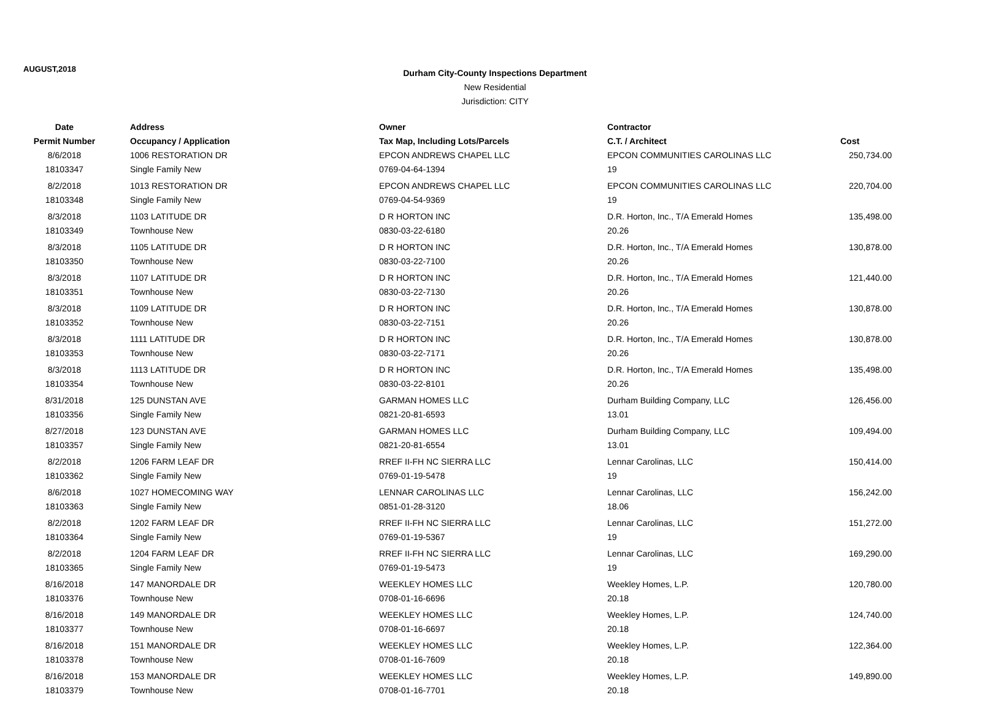AUGUST,2018
Durham City-County Inspections Department
New Residential
Jurisdiction: CITY
| Date | Address | Owner | Contractor | |
| --- | --- | --- | --- | --- |
| Permit Number | Occupancy / Application | Tax Map, Including Lots/Parcels | C.T. / Architect | Cost |
| 8/6/2018 | 1006 RESTORATION DR | EPCON ANDREWS CHAPEL LLC | EPCON COMMUNITIES CAROLINAS LLC | 250,734.00 |
| 18103347 | Single Family New | 0769-04-64-1394 | 19 | |
| 8/2/2018 | 1013 RESTORATION DR | EPCON ANDREWS CHAPEL LLC | EPCON COMMUNITIES CAROLINAS LLC | 220,704.00 |
| 18103348 | Single Family New | 0769-04-54-9369 | 19 | |
| 8/3/2018 | 1103 LATITUDE DR | D R HORTON INC | D.R. Horton, Inc., T/A Emerald Homes | 135,498.00 |
| 18103349 | Townhouse New | 0830-03-22-6180 | 20.26 | |
| 8/3/2018 | 1105 LATITUDE DR | D R HORTON INC | D.R. Horton, Inc., T/A Emerald Homes | 130,878.00 |
| 18103350 | Townhouse New | 0830-03-22-7100 | 20.26 | |
| 8/3/2018 | 1107 LATITUDE DR | D R HORTON INC | D.R. Horton, Inc., T/A Emerald Homes | 121,440.00 |
| 18103351 | Townhouse New | 0830-03-22-7130 | 20.26 | |
| 8/3/2018 | 1109 LATITUDE DR | D R HORTON INC | D.R. Horton, Inc., T/A Emerald Homes | 130,878.00 |
| 18103352 | Townhouse New | 0830-03-22-7151 | 20.26 | |
| 8/3/2018 | 1111 LATITUDE DR | D R HORTON INC | D.R. Horton, Inc., T/A Emerald Homes | 130,878.00 |
| 18103353 | Townhouse New | 0830-03-22-7171 | 20.26 | |
| 8/3/2018 | 1113 LATITUDE DR | D R HORTON INC | D.R. Horton, Inc., T/A Emerald Homes | 135,498.00 |
| 18103354 | Townhouse New | 0830-03-22-8101 | 20.26 | |
| 8/31/2018 | 125 DUNSTAN AVE | GARMAN HOMES LLC | Durham Building Company, LLC | 126,456.00 |
| 18103356 | Single Family New | 0821-20-81-6593 | 13.01 | |
| 8/27/2018 | 123 DUNSTAN AVE | GARMAN HOMES LLC | Durham Building Company, LLC | 109,494.00 |
| 18103357 | Single Family New | 0821-20-81-6554 | 13.01 | |
| 8/2/2018 | 1206 FARM LEAF DR | RREF II-FH NC SIERRA LLC | Lennar Carolinas, LLC | 150,414.00 |
| 18103362 | Single Family New | 0769-01-19-5478 | 19 | |
| 8/6/2018 | 1027 HOMECOMING WAY | LENNAR CAROLINAS LLC | Lennar Carolinas, LLC | 156,242.00 |
| 18103363 | Single Family New | 0851-01-28-3120 | 18.06 | |
| 8/2/2018 | 1202 FARM LEAF DR | RREF II-FH NC SIERRA LLC | Lennar Carolinas, LLC | 151,272.00 |
| 18103364 | Single Family New | 0769-01-19-5367 | 19 | |
| 8/2/2018 | 1204 FARM LEAF DR | RREF II-FH NC SIERRA LLC | Lennar Carolinas, LLC | 169,290.00 |
| 18103365 | Single Family New | 0769-01-19-5473 | 19 | |
| 8/16/2018 | 147 MANORDALE DR | WEEKLEY HOMES LLC | Weekley Homes, L.P. | 120,780.00 |
| 18103376 | Townhouse New | 0708-01-16-6696 | 20.18 | |
| 8/16/2018 | 149 MANORDALE DR | WEEKLEY HOMES LLC | Weekley Homes, L.P. | 124,740.00 |
| 18103377 | Townhouse New | 0708-01-16-6697 | 20.18 | |
| 8/16/2018 | 151 MANORDALE DR | WEEKLEY HOMES LLC | Weekley Homes, L.P. | 122,364.00 |
| 18103378 | Townhouse New | 0708-01-16-7609 | 20.18 | |
| 8/16/2018 | 153 MANORDALE DR | WEEKLEY HOMES LLC | Weekley Homes, L.P. | 149,890.00 |
| 18103379 | Townhouse New | 0708-01-16-7701 | 20.18 | |